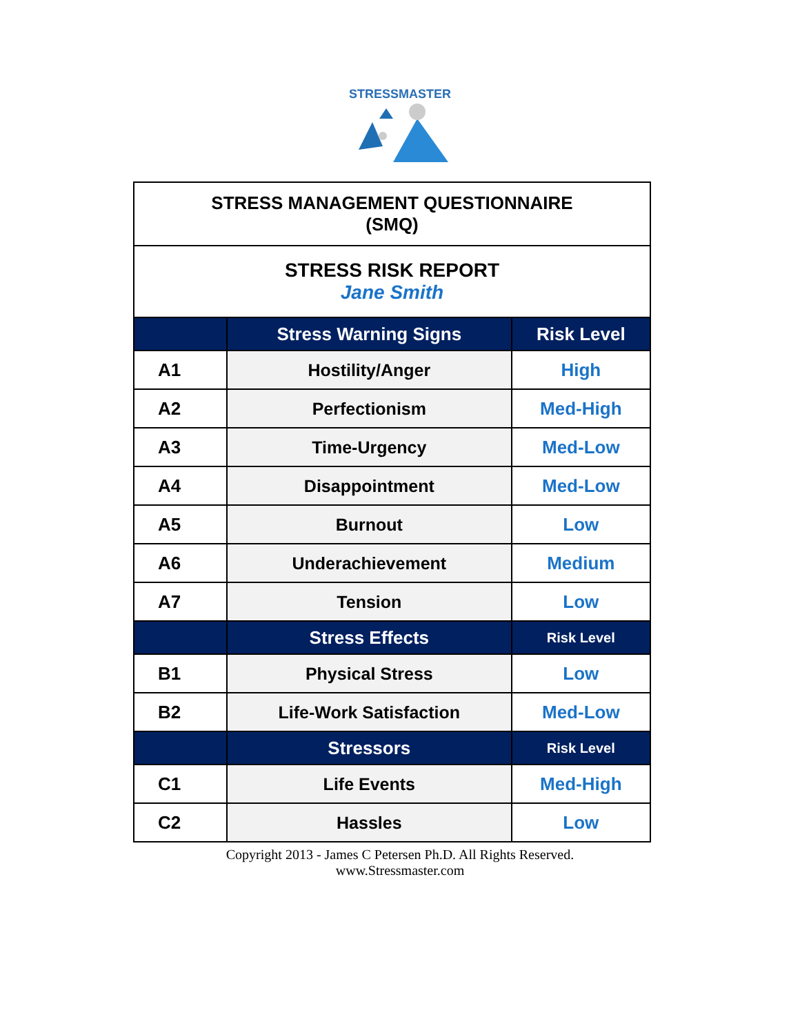STRESSMASTER
| STRESS MANAGEMENT QUESTIONNAIRE (SMQ) | | |
| STRESS RISK REPORT Jane Smith | | |
| | Stress Warning Signs | Risk Level |
| A1 | Hostility/Anger | High |
| A2 | Perfectionism | Med-High |
| A3 | Time-Urgency | Med-Low |
| A4 | Disappointment | Med-Low |
| A5 | Burnout | Low |
| A6 | Underachievement | Medium |
| A7 | Tension | Low |
| | Stress Effects | Risk Level |
| B1 | Physical Stress | Low |
| B2 | Life-Work Satisfaction | Med-Low |
| | Stressors | Risk Level |
| C1 | Life Events | Med-High |
| C2 | Hassles | Low |
Copyright 2013 - James C Petersen Ph.D. All Rights Reserved.
www.Stressmaster.com